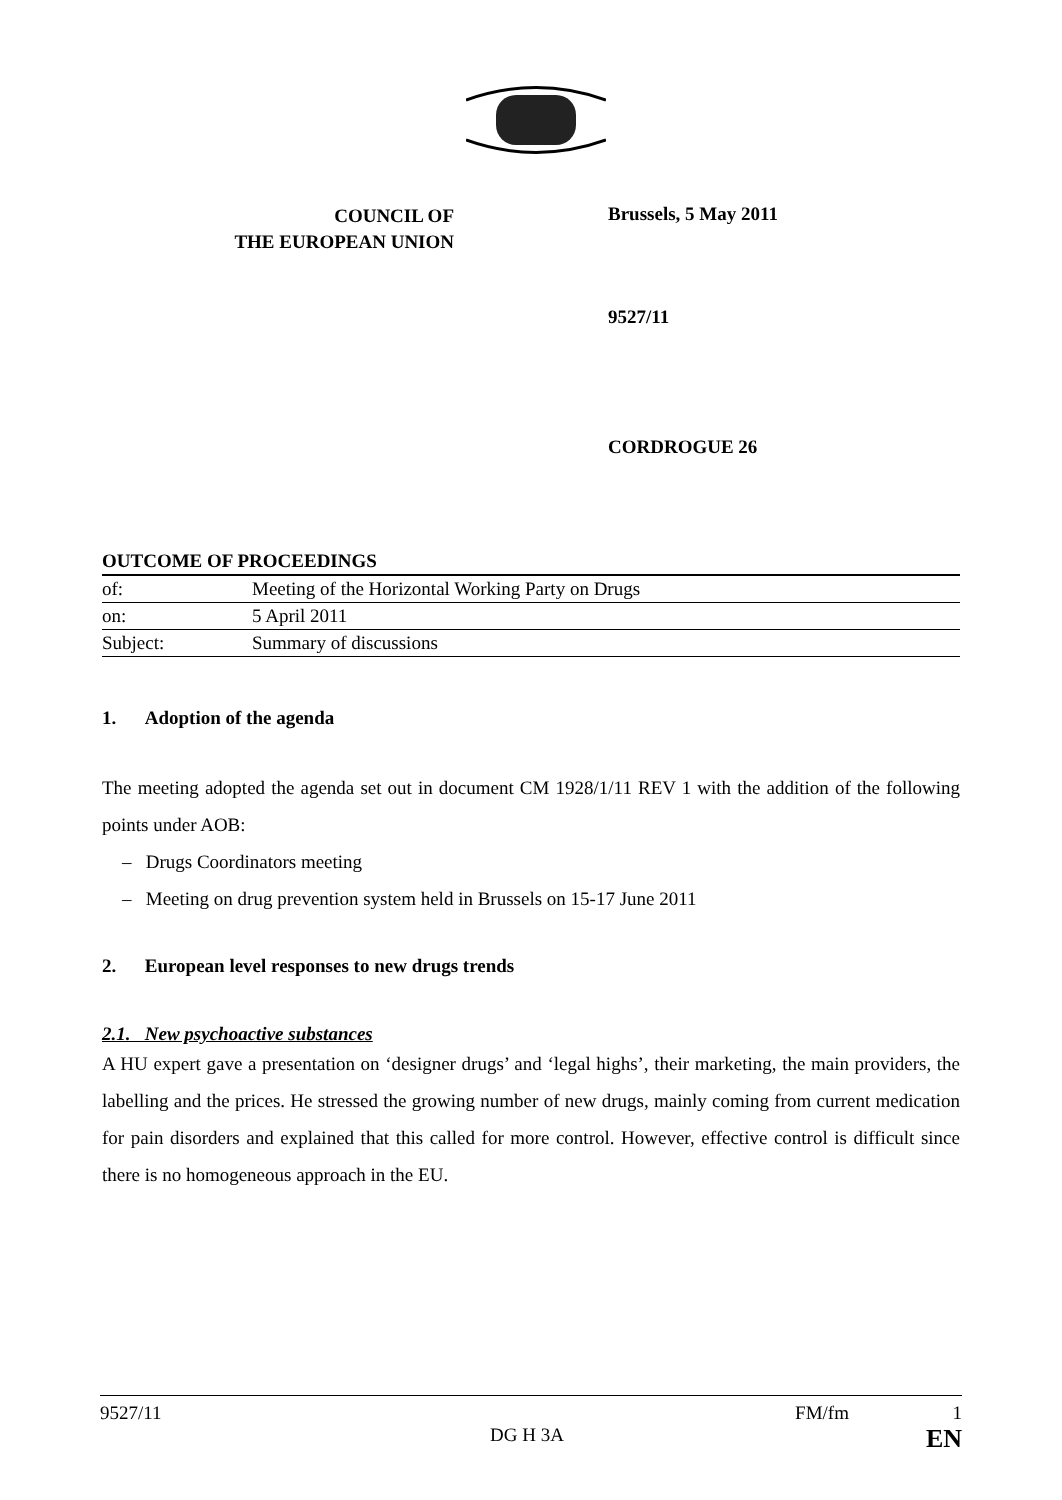COUNCIL OF
THE EUROPEAN UNION
Brussels, 5 May 2011
9527/11
CORDROGUE 26
| OUTCOME OF PROCEEDINGS | |
| of: | Meeting of the Horizontal Working Party on Drugs |
| on: | 5 April 2011 |
| Subject: | Summary of discussions |
1. Adoption of the agenda
The meeting adopted the agenda set out in document CM 1928/1/11 REV 1 with the addition of the following points under AOB:
– Drugs Coordinators meeting
– Meeting on drug prevention system held in Brussels on 15-17 June 2011
2. European level responses to new drugs trends
2.1. New psychoactive substances
A HU expert gave a presentation on ‘designer drugs’ and ‘legal highs’, their marketing, the main providers, the labelling and the prices. He stressed the growing number of new drugs, mainly coming from current medication for pain disorders and explained that this called for more control. However, effective control is difficult since there is no homogeneous approach in the EU.
9527/11 FM/fm 1
DG H 3A EN